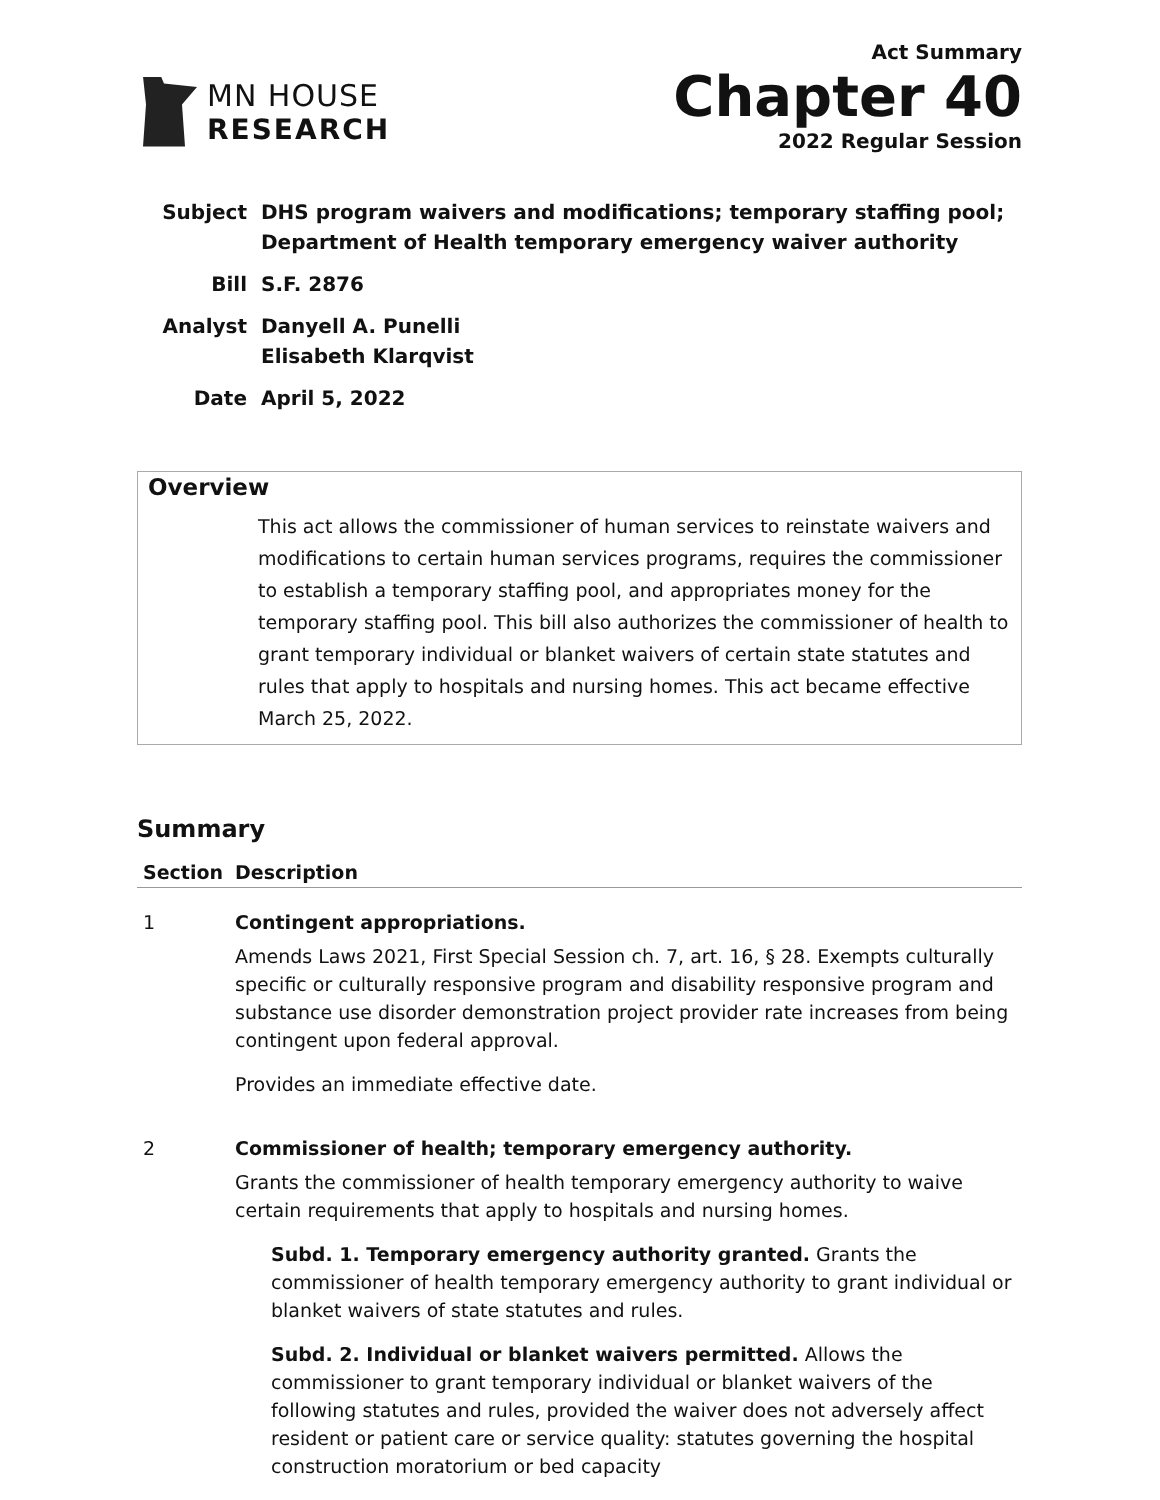MN HOUSE
RESEARCH
Act Summary
Chapter 40
2022 Regular Session
| Subject | DHS program waivers and modifications; temporary staffing pool; Department of Health temporary emergency waiver authority |
| Bill | S.F. 2876 |
| Analyst | Danyell A. Punelli Elisabeth Klarqvist |
| Date | April 5, 2022 |
Overview
This act allows the commissioner of human services to reinstate waivers and modifications to certain human services programs, requires the commissioner to establish a temporary staffing pool, and appropriates money for the temporary staffing pool. This bill also authorizes the commissioner of health to grant temporary individual or blanket waivers of certain state statutes and rules that apply to hospitals and nursing homes. This act became effective March 25, 2022.
Summary
| Section | Description |
| --- | --- |
| 1 | Contingent appropriations. Amends Laws 2021, First Special Session ch. 7, art. 16, § 28. Exempts culturally specific or culturally responsive program and disability responsive program and substance use disorder demonstration project provider rate increases from being contingent upon federal approval. Provides an immediate effective date. |
| 2 | Commissioner of health; temporary emergency authority. Grants the commissioner of health temporary emergency authority to waive certain requirements that apply to hospitals and nursing homes. Subd. 1. Temporary emergency authority granted. Grants the commissioner of health temporary emergency authority to grant individual or blanket waivers of state statutes and rules. Subd. 2. Individual or blanket waivers permitted. Allows the commissioner to grant temporary individual or blanket waivers of the following statutes and rules, provided the waiver does not adversely affect resident or patient care or service quality: statutes governing the hospital construction moratorium or bed capacity |